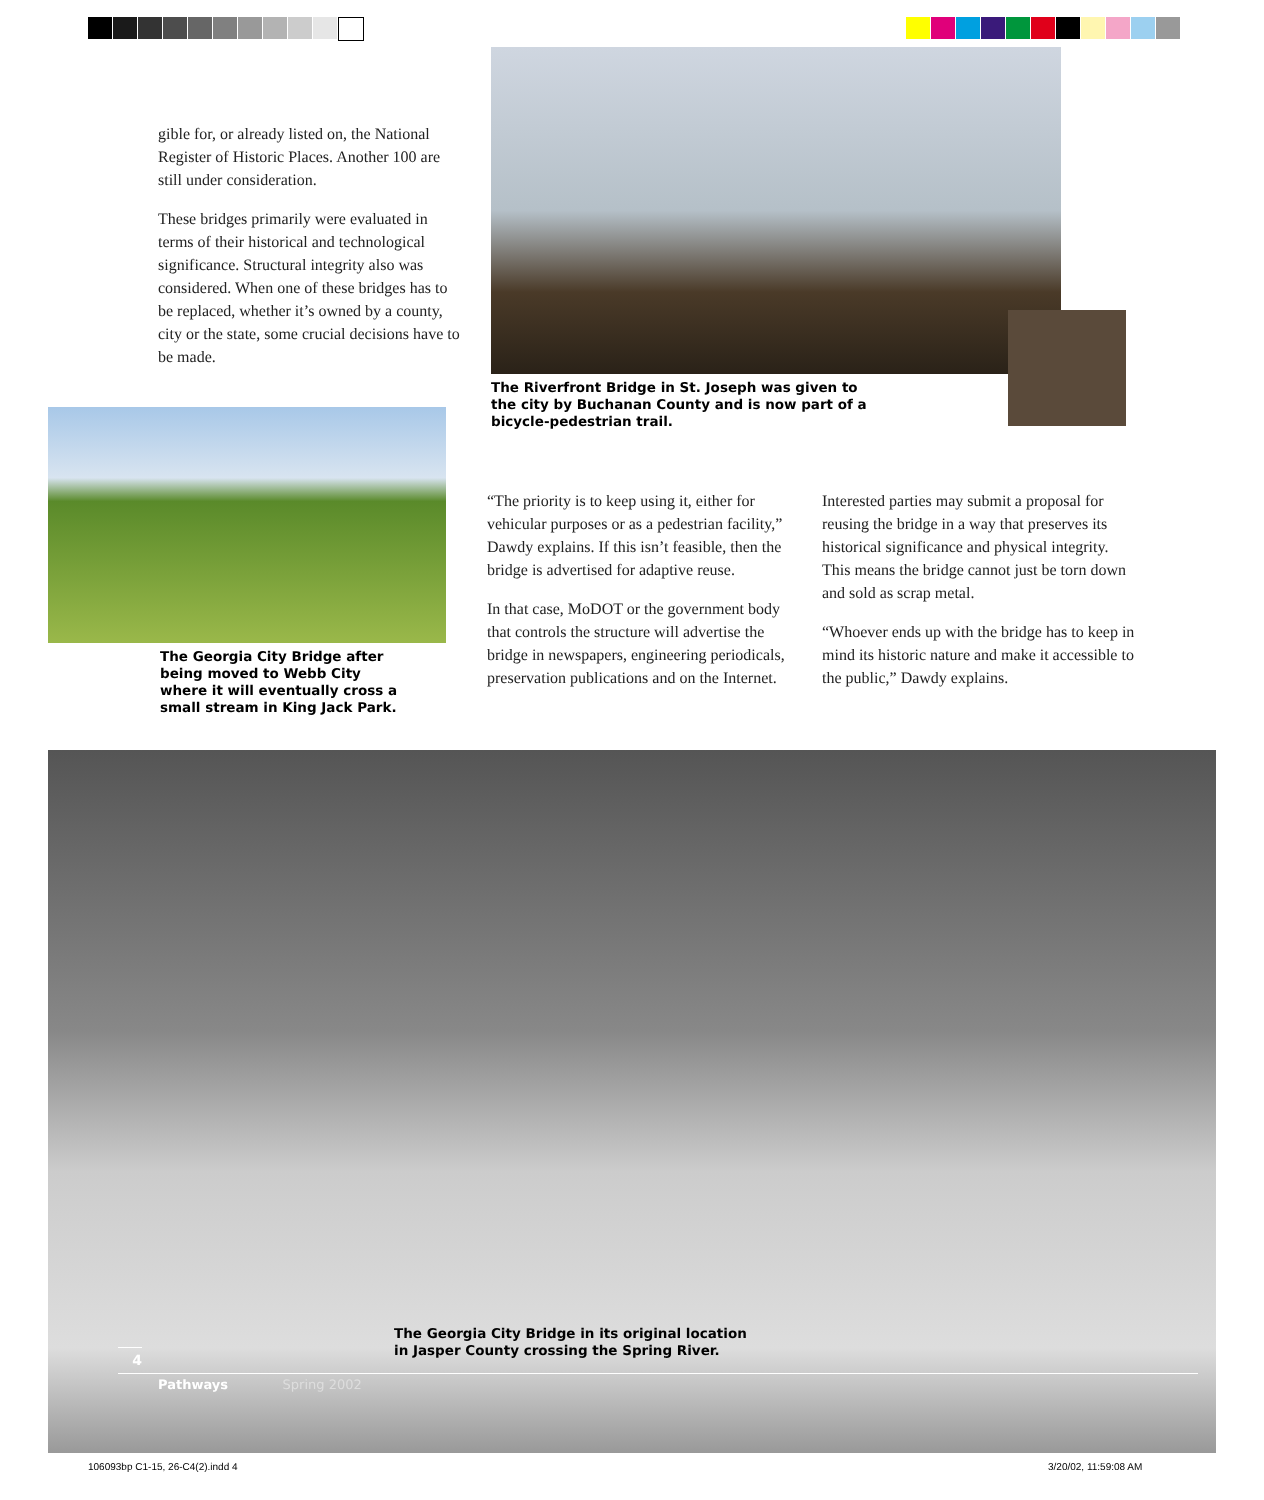gible for, or already listed on, the National Register of Historic Places. Another 100 are still under consideration.
These bridges primarily were evaluated in terms of their historical and technological significance. Structural integrity also was considered. When one of these bridges has to be replaced, whether it’s owned by a county, city or the state, some crucial decisions have to be made.
The Riverfront Bridge in St. Joseph was given to the city by Buchanan County and is now part of a bicycle-pedestrian trail.
The Georgia City Bridge after being moved to Webb City where it will eventually cross a small stream in King Jack Park.
“The priority is to keep using it, either for vehicular purposes or as a pedestrian facility,” Dawdy explains. If this isn’t feasible, then the bridge is advertised for adaptive reuse.
In that case, MoDOT or the government body that controls the structure will advertise the bridge in newspapers, engineering periodicals, preservation publications and on the Internet.
Interested parties may submit a proposal for reusing the bridge in a way that preserves its historical significance and physical integrity. This means the bridge cannot just be torn down and sold as scrap metal.
“Whoever ends up with the bridge has to keep in mind its historic nature and make it accessible to the public,” Dawdy explains.
The Georgia City Bridge in its original location in Jasper County crossing the Spring River.
4
Pathways Spring 2002
106093bp C1-15, 26-C4(2).indd 4
3/20/02, 11:59:08 AM